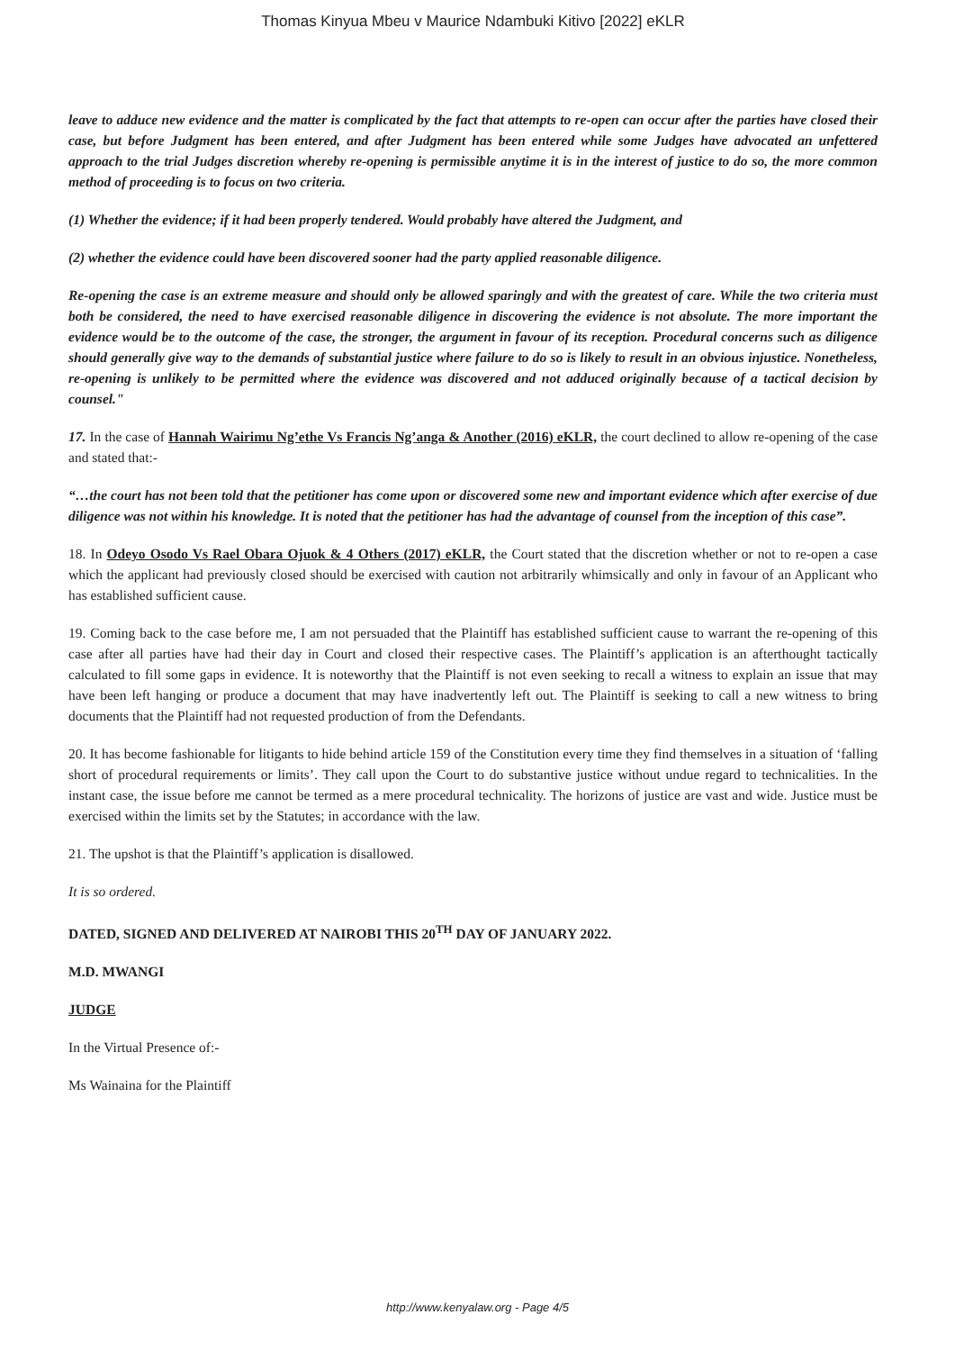Thomas Kinyua Mbeu v Maurice Ndambuki Kitivo [2022] eKLR
leave to adduce new evidence and the matter is complicated by the fact that attempts to re-open can occur after the parties have closed their case, but before Judgment has been entered, and after Judgment has been entered while some Judges have advocated an unfettered approach to the trial Judges discretion whereby re-opening is permissible anytime it is in the interest of justice to do so, the more common method of proceeding is to focus on two criteria.
(1) Whether the evidence; if it had been properly tendered. Would probably have altered the Judgment, and
(2) whether the evidence could have been discovered sooner had the party applied reasonable diligence.
Re-opening the case is an extreme measure and should only be allowed sparingly and with the greatest of care. While the two criteria must both be considered, the need to have exercised reasonable diligence in discovering the evidence is not absolute. The more important the evidence would be to the outcome of the case, the stronger, the argument in favour of its reception. Procedural concerns such as diligence should generally give way to the demands of substantial justice where failure to do so is likely to result in an obvious injustice. Nonetheless, re-opening is unlikely to be permitted where the evidence was discovered and not adduced originally because of a tactical decision by counsel."
17. In the case of Hannah Wairimu Ng’ethe Vs Francis Ng’anga & Another (2016) eKLR, the court declined to allow re-opening of the case and stated that:-
“…the court has not been told that the petitioner has come upon or discovered some new and important evidence which after exercise of due diligence was not within his knowledge. It is noted that the petitioner has had the advantage of counsel from the inception of this case”.
18. In Odeyo Osodo Vs Rael Obara Ojuok & 4 Others (2017) eKLR, the Court stated that the discretion whether or not to re-open a case which the applicant had previously closed should be exercised with caution not arbitrarily whimsically and only in favour of an Applicant who has established sufficient cause.
19. Coming back to the case before me, I am not persuaded that the Plaintiff has established sufficient cause to warrant the re-opening of this case after all parties have had their day in Court and closed their respective cases. The Plaintiff’s application is an afterthought tactically calculated to fill some gaps in evidence. It is noteworthy that the Plaintiff is not even seeking to recall a witness to explain an issue that may have been left hanging or produce a document that may have inadvertently left out. The Plaintiff is seeking to call a new witness to bring documents that the Plaintiff had not requested production of from the Defendants.
20. It has become fashionable for litigants to hide behind article 159 of the Constitution every time they find themselves in a situation of ‘falling short of procedural requirements or limits’. They call upon the Court to do substantive justice without undue regard to technicalities. In the instant case, the issue before me cannot be termed as a mere procedural technicality. The horizons of justice are vast and wide. Justice must be exercised within the limits set by the Statutes; in accordance with the law.
21. The upshot is that the Plaintiff’s application is disallowed.
It is so ordered.
DATED, SIGNED AND DELIVERED AT NAIROBI THIS 20<sup>TH</sup> DAY OF JANUARY 2022.
M.D. MWANGI
JUDGE
In the Virtual Presence of:-
Ms Wainaina for the Plaintiff
http://www.kenyalaw.org - Page 4/5